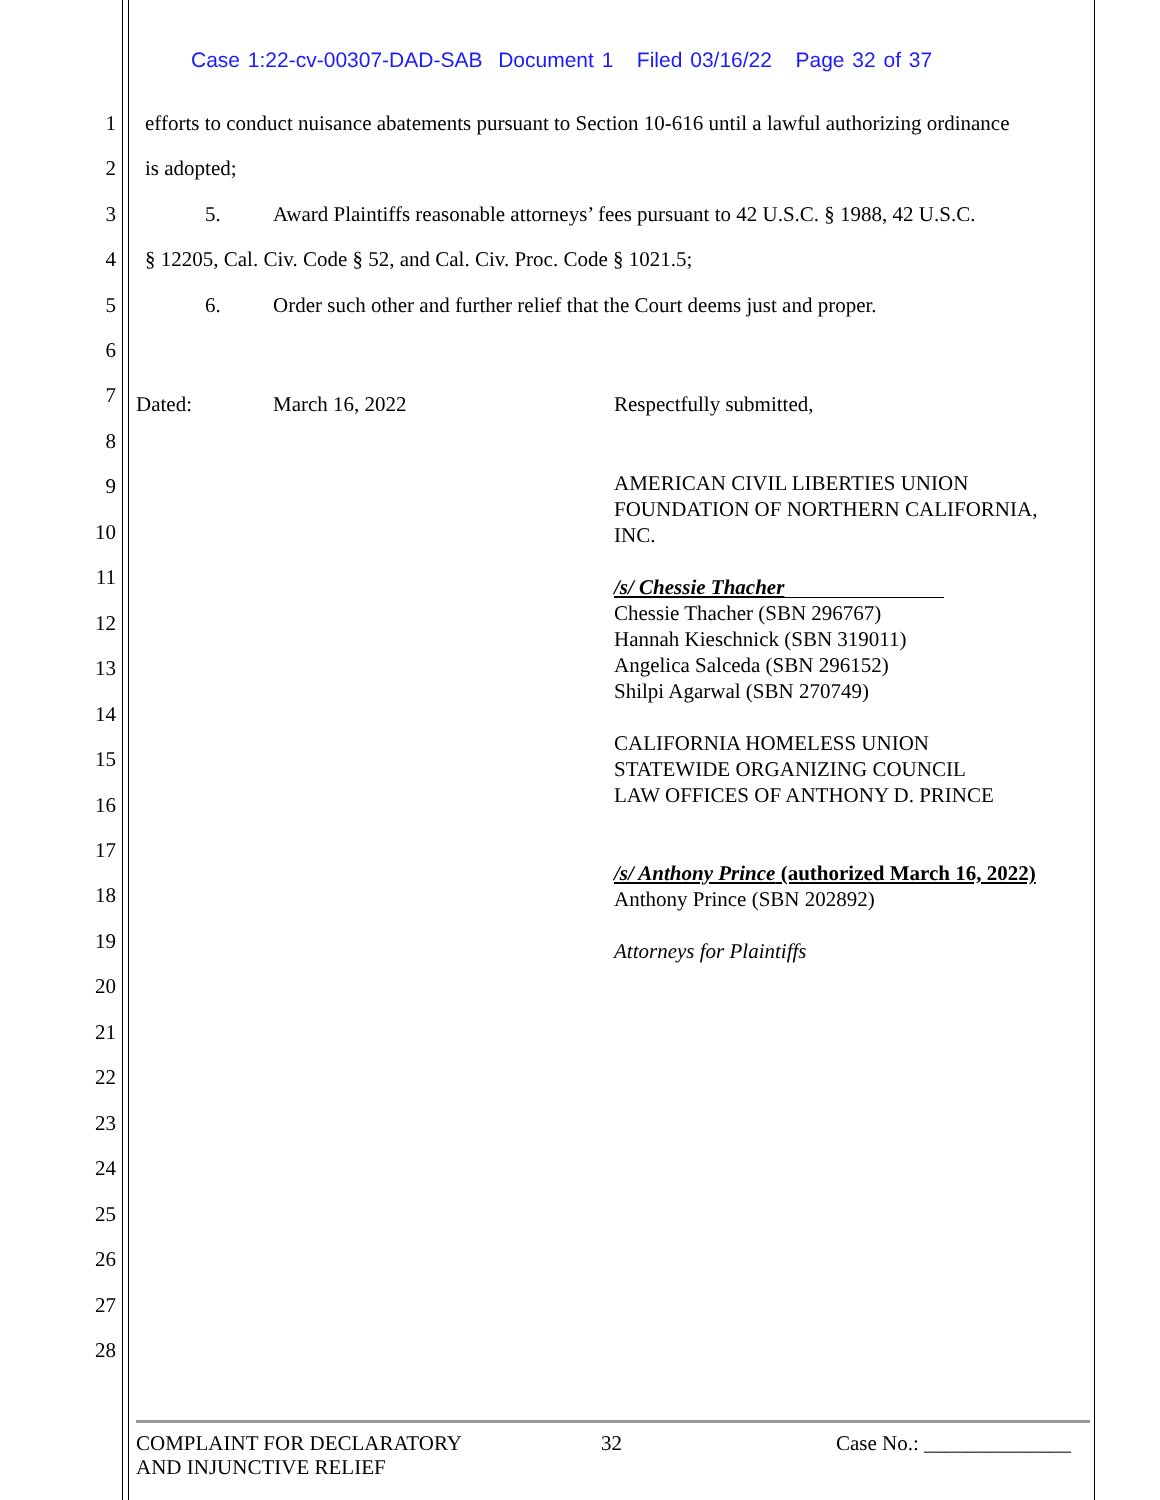Case 1:22-cv-00307-DAD-SAB Document 1 Filed 03/16/22 Page 32 of 37
1 efforts to conduct nuisance abatements pursuant to Section 10-616 until a lawful authorizing ordinance
2 is adopted;
3 5. Award Plaintiffs reasonable attorneys’ fees pursuant to 42 U.S.C. § 1988, 42 U.S.C.
4 § 12205, Cal. Civ. Code § 52, and Cal. Civ. Proc. Code § 1021.5;
5 6. Order such other and further relief that the Court deems just and proper.
6
7 Dated: March 16, 2022 Respectfully submitted,
8
AMERICAN CIVIL LIBERTIES UNION
FOUNDATION OF NORTHERN CALIFORNIA,
INC.
/s/ Chessie Thacher
Chessie Thacher (SBN 296767)
Hannah Kieschnick (SBN 319011)
Angelica Salceda (SBN 296152)
Shilpi Agarwal (SBN 270749)
CALIFORNIA HOMELESS UNION
STATEWIDE ORGANIZING COUNCIL
LAW OFFICES OF ANTHONY D. PRINCE
/s/ Anthony Prince (authorized March 16, 2022)
Anthony Prince (SBN 202892)
Attorneys for Plaintiffs
9
10
11
12
13
14
15
16
17
18
19
20
21
22
23
24
25
26
27
28
COMPLAINT FOR DECLARATORY
AND INJUNCTIVE RELIEF
32 Case No.: ______________